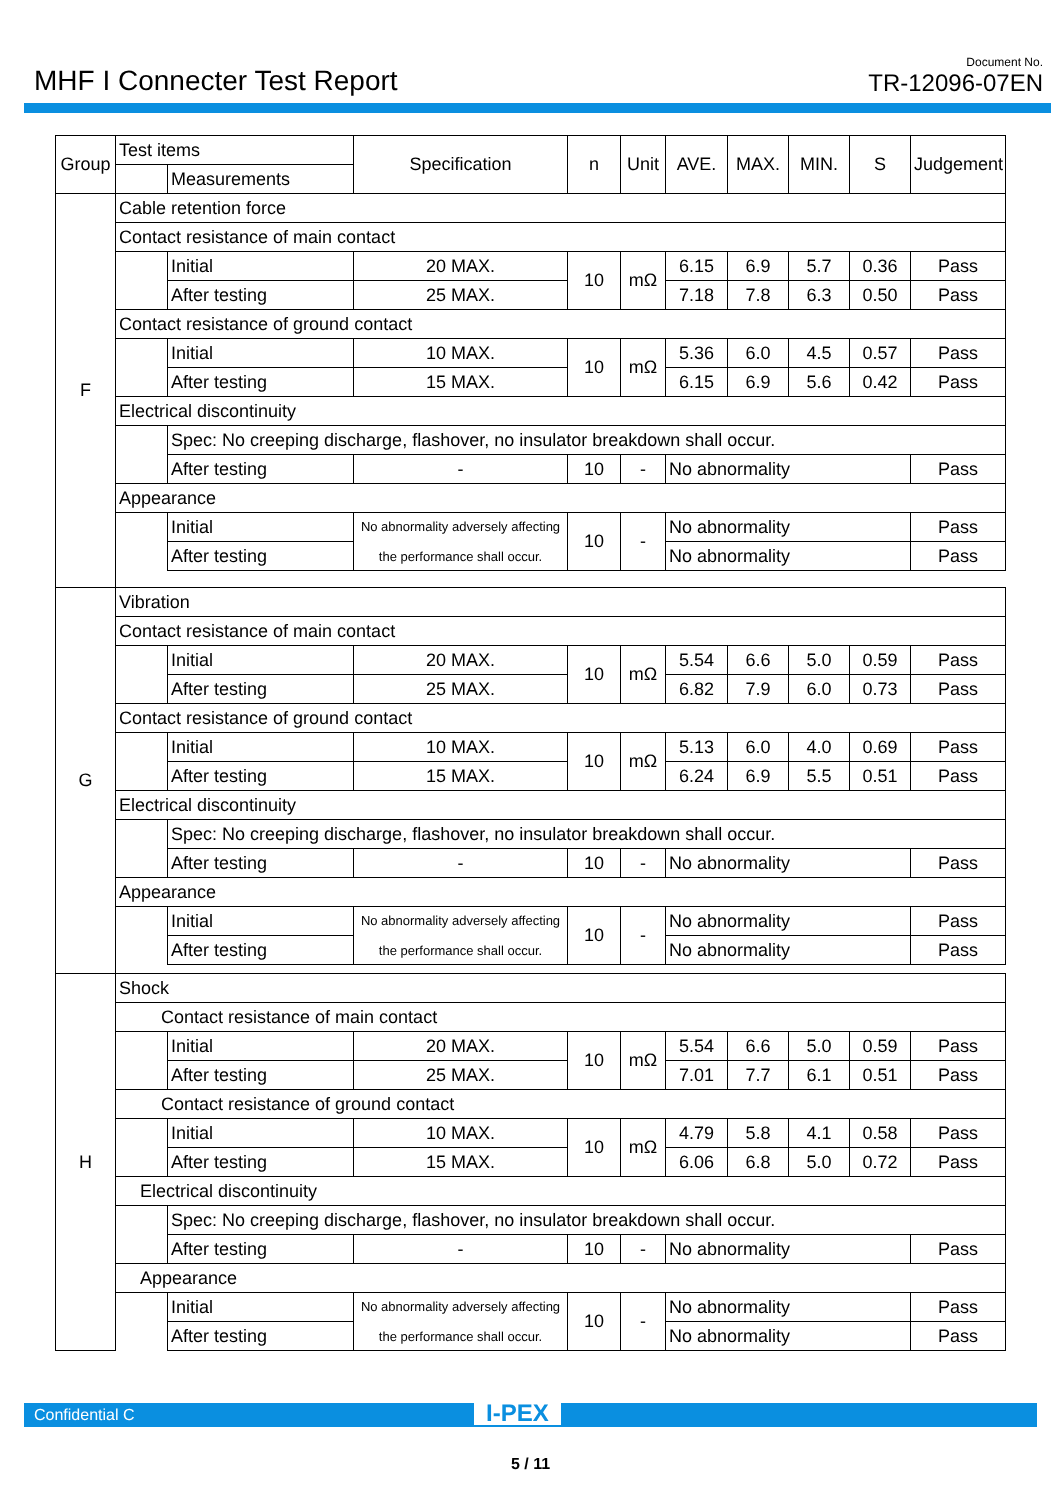MHF I Connecter Test Report
Document No.
TR-12096-07EN
| Group | Test items | | Specification | n | Unit | AVE. | MAX. | MIN. | S | Judgement |
| --- | --- | --- | --- | --- | --- | --- | --- | --- | --- | --- |
| | | Measurements | | | | | | | | |
| F | Cable retention force | | | | | | | | | |
| | Contact resistance of main contact | | | | | | | | | |
| | | Initial | 20 MAX. | 10 | mΩ | 6.15 | 6.9 | 5.7 | 0.36 | Pass |
| | | After testing | 25 MAX. | | | 7.18 | 7.8 | 6.3 | 0.50 | Pass |
| | Contact resistance of ground contact | | | | | | | | | |
| | | Initial | 10 MAX. | 10 | mΩ | 5.36 | 6.0 | 4.5 | 0.57 | Pass |
| | | After testing | 15 MAX. | | | 6.15 | 6.9 | 5.6 | 0.42 | Pass |
| | Electrical discontinuity | | | | | | | | | |
| | | Spec: No creeping discharge, flashover, no insulator breakdown shall occur. | | | | | | | | |
| | | After testing | - | 10 | - | No abnormality | | | | Pass |
| | Appearance | | | | | | | | | |
| | | Initial | No abnormality adversely affecting the performance shall occur. | 10 | - | No abnormality | | | | Pass |
| | | After testing | | | | No abnormality | | | | Pass |
| G | Vibration | | | | | | | | | |
| | Contact resistance of main contact | | | | | | | | | |
| | | Initial | 20 MAX. | 10 | mΩ | 5.54 | 6.6 | 5.0 | 0.59 | Pass |
| | | After testing | 25 MAX. | | | 6.82 | 7.9 | 6.0 | 0.73 | Pass |
| | Contact resistance of ground contact | | | | | | | | | |
| | | Initial | 10 MAX. | 10 | mΩ | 5.13 | 6.0 | 4.0 | 0.69 | Pass |
| | | After testing | 15 MAX. | | | 6.24 | 6.9 | 5.5 | 0.51 | Pass |
| | Electrical discontinuity | | | | | | | | | |
| | | Spec: No creeping discharge, flashover, no insulator breakdown shall occur. | | | | | | | | |
| | | After testing | - | 10 | - | No abnormality | | | | Pass |
| | Appearance | | | | | | | | | |
| | | Initial | No abnormality adversely affecting the performance shall occur. | 10 | - | No abnormality | | | | Pass |
| | | After testing | | | | No abnormality | | | | Pass |
| H | Shock | | | | | | | | | |
| | Contact resistance of main contact | | | | | | | | | |
| | | Initial | 20 MAX. | 10 | mΩ | 5.54 | 6.6 | 5.0 | 0.59 | Pass |
| | | After testing | 25 MAX. | | | 7.01 | 7.7 | 6.1 | 0.51 | Pass |
| | Contact resistance of ground contact | | | | | | | | | |
| | | Initial | 10 MAX. | 10 | mΩ | 4.79 | 5.8 | 4.1 | 0.58 | Pass |
| | | After testing | 15 MAX. | | | 6.06 | 6.8 | 5.0 | 0.72 | Pass |
| | Electrical discontinuity | | | | | | | | | |
| | | Spec: No creeping discharge, flashover, no insulator breakdown shall occur. | | | | | | | | |
| | | After testing | - | 10 | - | No abnormality | | | | Pass |
| | Appearance | | | | | | | | | |
| | | Initial | No abnormality adversely affecting the performance shall occur. | 10 | - | No abnormality | | | | Pass |
| | | After testing | | | | No abnormality | | | | Pass |
Confidential C I-PEX
5 / 11